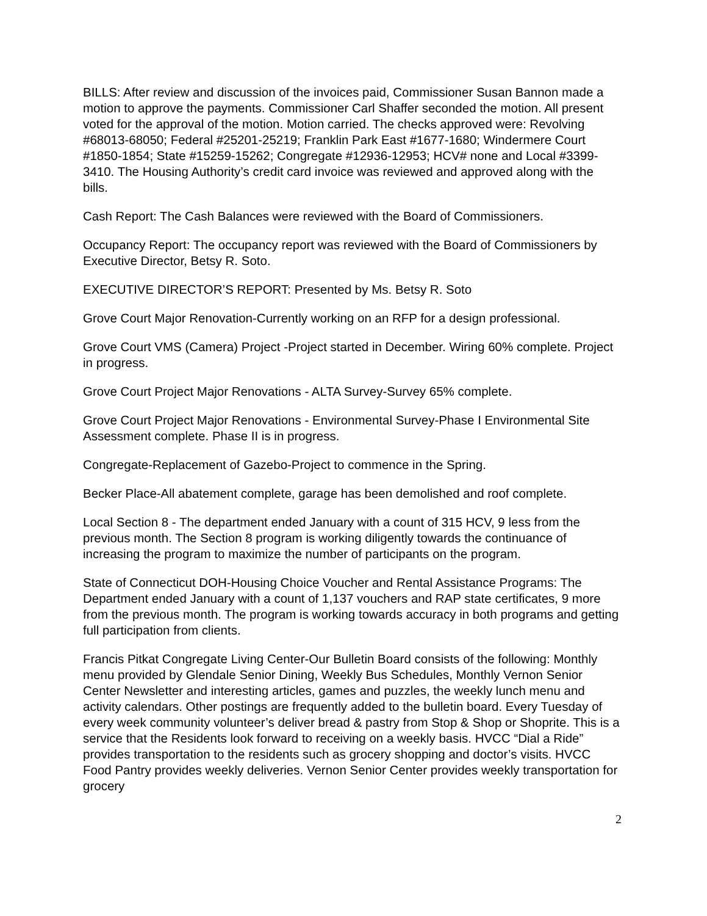BILLS: After review and discussion of the invoices paid, Commissioner Susan Bannon made a motion to approve the payments. Commissioner Carl Shaffer seconded the motion. All present voted for the approval of the motion. Motion carried. The checks approved were: Revolving #68013-68050; Federal #25201-25219; Franklin Park East #1677-1680; Windermere Court #1850-1854; State #15259-15262; Congregate #12936-12953; HCV# none and Local #3399-3410. The Housing Authority’s credit card invoice was reviewed and approved along with the bills.
Cash Report: The Cash Balances were reviewed with the Board of Commissioners.
Occupancy Report: The occupancy report was reviewed with the Board of Commissioners by Executive Director, Betsy R. Soto.
EXECUTIVE DIRECTOR’S REPORT: Presented by Ms. Betsy R. Soto
Grove Court Major Renovation-Currently working on an RFP for a design professional.
Grove Court VMS (Camera) Project -Project started in December. Wiring 60% complete. Project in progress.
Grove Court Project Major Renovations - ALTA Survey-Survey 65% complete.
Grove Court Project Major Renovations - Environmental Survey-Phase I Environmental Site Assessment complete. Phase II is in progress.
Congregate-Replacement of Gazebo-Project to commence in the Spring.
Becker Place-All abatement complete, garage has been demolished and roof complete.
Local Section 8 - The department ended January with a count of 315 HCV, 9 less from the previous month. The Section 8 program is working diligently towards the continuance of increasing the program to maximize the number of participants on the program.
State of Connecticut DOH-Housing Choice Voucher and Rental Assistance Programs: The Department ended January with a count of 1,137 vouchers and RAP state certificates, 9 more from the previous month. The program is working towards accuracy in both programs and getting full participation from clients.
Francis Pitkat Congregate Living Center-Our Bulletin Board consists of the following: Monthly menu provided by Glendale Senior Dining, Weekly Bus Schedules, Monthly Vernon Senior Center Newsletter and interesting articles, games and puzzles, the weekly lunch menu and activity calendars. Other postings are frequently added to the bulletin board. Every Tuesday of every week community volunteer’s deliver bread & pastry from Stop & Shop or Shoprite. This is a service that the Residents look forward to receiving on a weekly basis. HVCC “Dial a Ride” provides transportation to the residents such as grocery shopping and doctor’s visits. HVCC Food Pantry provides weekly deliveries. Vernon Senior Center provides weekly transportation for grocery
2